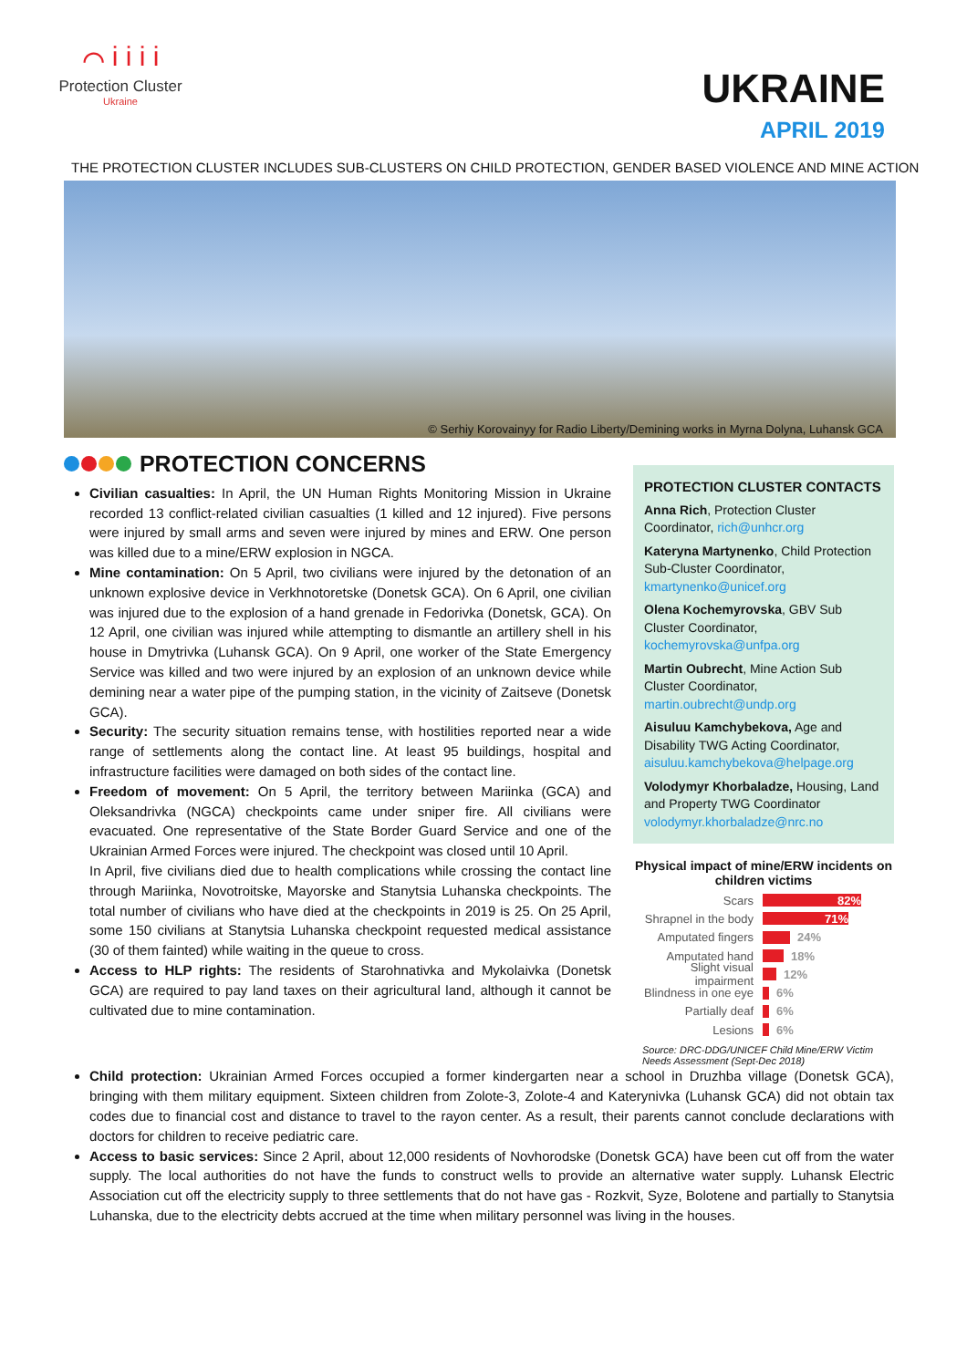⌒ i i i i
Protection Cluster
Ukraine
UKRAINE
APRIL 2019
THE PROTECTION CLUSTER INCLUDES SUB-CLUSTERS ON CHILD PROTECTION, GENDER BASED VIOLENCE AND MINE ACTION
© Serhiy Korovainyy for Radio Liberty/Demining works in Myrna Dolyna, Luhansk GCA
PROTECTION CONCERNS
Civilian casualties: In April, the UN Human Rights Monitoring Mission in Ukraine recorded 13 conflict-related civilian casualties (1 killed and 12 injured). Five persons were injured by small arms and seven were injured by mines and ERW. One person was killed due to a mine/ERW explosion in NGCA.
Mine contamination: On 5 April, two civilians were injured by the detonation of an unknown explosive device in Verkhnotoretske (Donetsk GCA). On 6 April, one civilian was injured due to the explosion of a hand grenade in Fedorivka (Donetsk, GCA). On 12 April, one civilian was injured while attempting to dismantle an artillery shell in his house in Dmytrivka (Luhansk GCA). On 9 April, one worker of the State Emergency Service was killed and two were injured by an explosion of an unknown device while demining near a water pipe of the pumping station, in the vicinity of Zaitseve (Donetsk GCA).
Security: The security situation remains tense, with hostilities reported near a wide range of settlements along the contact line. At least 95 buildings, hospital and infrastructure facilities were damaged on both sides of the contact line.
Freedom of movement: On 5 April, the territory between Mariinka (GCA) and Oleksandrivka (NGCA) checkpoints came under sniper fire. All civilians were evacuated. One representative of the State Border Guard Service and one of the Ukrainian Armed Forces were injured. The checkpoint was closed until 10 April.
In April, five civilians died due to health complications while crossing the contact line through Mariinka, Novotroitske, Mayorske and Stanytsia Luhanska checkpoints. The total number of civilians who have died at the checkpoints in 2019 is 25. On 25 April, some 150 civilians at Stanytsia Luhanska checkpoint requested medical assistance (30 of them fainted) while waiting in the queue to cross.
Access to HLP rights: The residents of Starohnativka and Mykolaivka (Donetsk GCA) are required to pay land taxes on their agricultural land, although it cannot be cultivated due to mine contamination.
PROTECTION CLUSTER CONTACTS
Anna Rich, Protection Cluster Coordinator, rich@unhcr.org
Kateryna Martynenko, Child Protection Sub-Cluster Coordinator, kmartynenko@unicef.org
Olena Kochemyrovska, GBV Sub Cluster Coordinator, kochemyrovska@unfpa.org
Martin Oubrecht, Mine Action Sub Cluster Coordinator, martin.oubrecht@undp.org
Aisuluu Kamchybekova, Age and Disability TWG Acting Coordinator, aisuluu.kamchybekova@helpage.org
Volodymyr Khorbaladze, Housing, Land and Property TWG Coordinator volodymyr.khorbaladze@nrc.no
Physical impact of mine/ERW incidents on children victims
Scars 82%
Shrapnel in the body 71%
Amputated fingers 24%
Amputated hand 18%
Slight visual impairment 12%
Blindness in one eye 6%
Partially deaf 6%
Lesions 6%
Source: DRC-DDG/UNICEF Child Mine/ERW Victim Needs Assessment (Sept-Dec 2018)
Child protection: Ukrainian Armed Forces occupied a former kindergarten near a school in Druzhba village (Donetsk GCA), bringing with them military equipment. Sixteen children from Zolote-3, Zolote-4 and Katerynivka (Luhansk GCA) did not obtain tax codes due to financial cost and distance to travel to the rayon center. As a result, their parents cannot conclude declarations with doctors for children to receive pediatric care.
Access to basic services: Since 2 April, about 12,000 residents of Novhorodske (Donetsk GCA) have been cut off from the water supply. The local authorities do not have the funds to construct wells to provide an alternative water supply. Luhansk Electric Association cut off the electricity supply to three settlements that do not have gas - Rozkvit, Syze, Bolotene and partially to Stanytsia Luhanska, due to the electricity debts accrued at the time when military personnel was living in the houses.